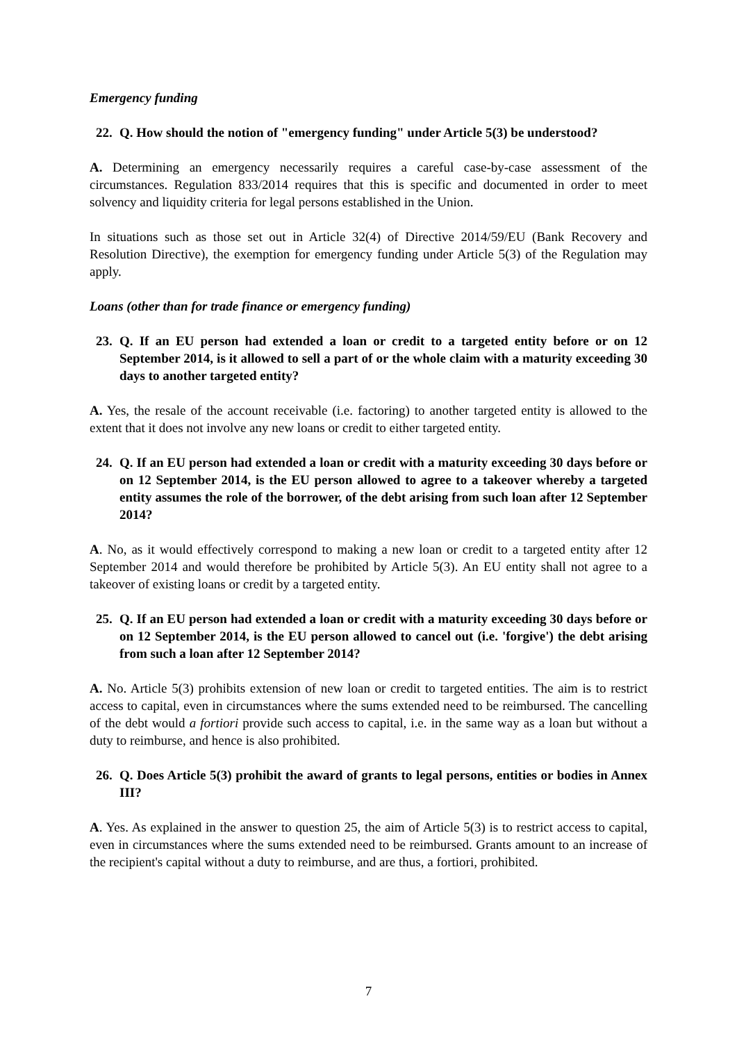Emergency funding
22. Q. How should the notion of "emergency funding" under Article 5(3) be understood?
A. Determining an emergency necessarily requires a careful case-by-case assessment of the circumstances. Regulation 833/2014 requires that this is specific and documented in order to meet solvency and liquidity criteria for legal persons established in the Union.
In situations such as those set out in Article 32(4) of Directive 2014/59/EU (Bank Recovery and Resolution Directive), the exemption for emergency funding under Article 5(3) of the Regulation may apply.
Loans (other than for trade finance or emergency funding)
23. Q. If an EU person had extended a loan or credit to a targeted entity before or on 12 September 2014, is it allowed to sell a part of or the whole claim with a maturity exceeding 30 days to another targeted entity?
A. Yes, the resale of the account receivable (i.e. factoring) to another targeted entity is allowed to the extent that it does not involve any new loans or credit to either targeted entity.
24. Q. If an EU person had extended a loan or credit with a maturity exceeding 30 days before or on 12 September 2014, is the EU person allowed to agree to a takeover whereby a targeted entity assumes the role of the borrower, of the debt arising from such loan after 12 September 2014?
A. No, as it would effectively correspond to making a new loan or credit to a targeted entity after 12 September 2014 and would therefore be prohibited by Article 5(3). An EU entity shall not agree to a takeover of existing loans or credit by a targeted entity.
25. Q. If an EU person had extended a loan or credit with a maturity exceeding 30 days before or on 12 September 2014, is the EU person allowed to cancel out (i.e. 'forgive') the debt arising from such a loan after 12 September 2014?
A. No. Article 5(3) prohibits extension of new loan or credit to targeted entities. The aim is to restrict access to capital, even in circumstances where the sums extended need to be reimbursed. The cancelling of the debt would a fortiori provide such access to capital, i.e. in the same way as a loan but without a duty to reimburse, and hence is also prohibited.
26. Q. Does Article 5(3) prohibit the award of grants to legal persons, entities or bodies in Annex III?
A. Yes. As explained in the answer to question 25, the aim of Article 5(3) is to restrict access to capital, even in circumstances where the sums extended need to be reimbursed. Grants amount to an increase of the recipient's capital without a duty to reimburse, and are thus, a fortiori, prohibited.
7